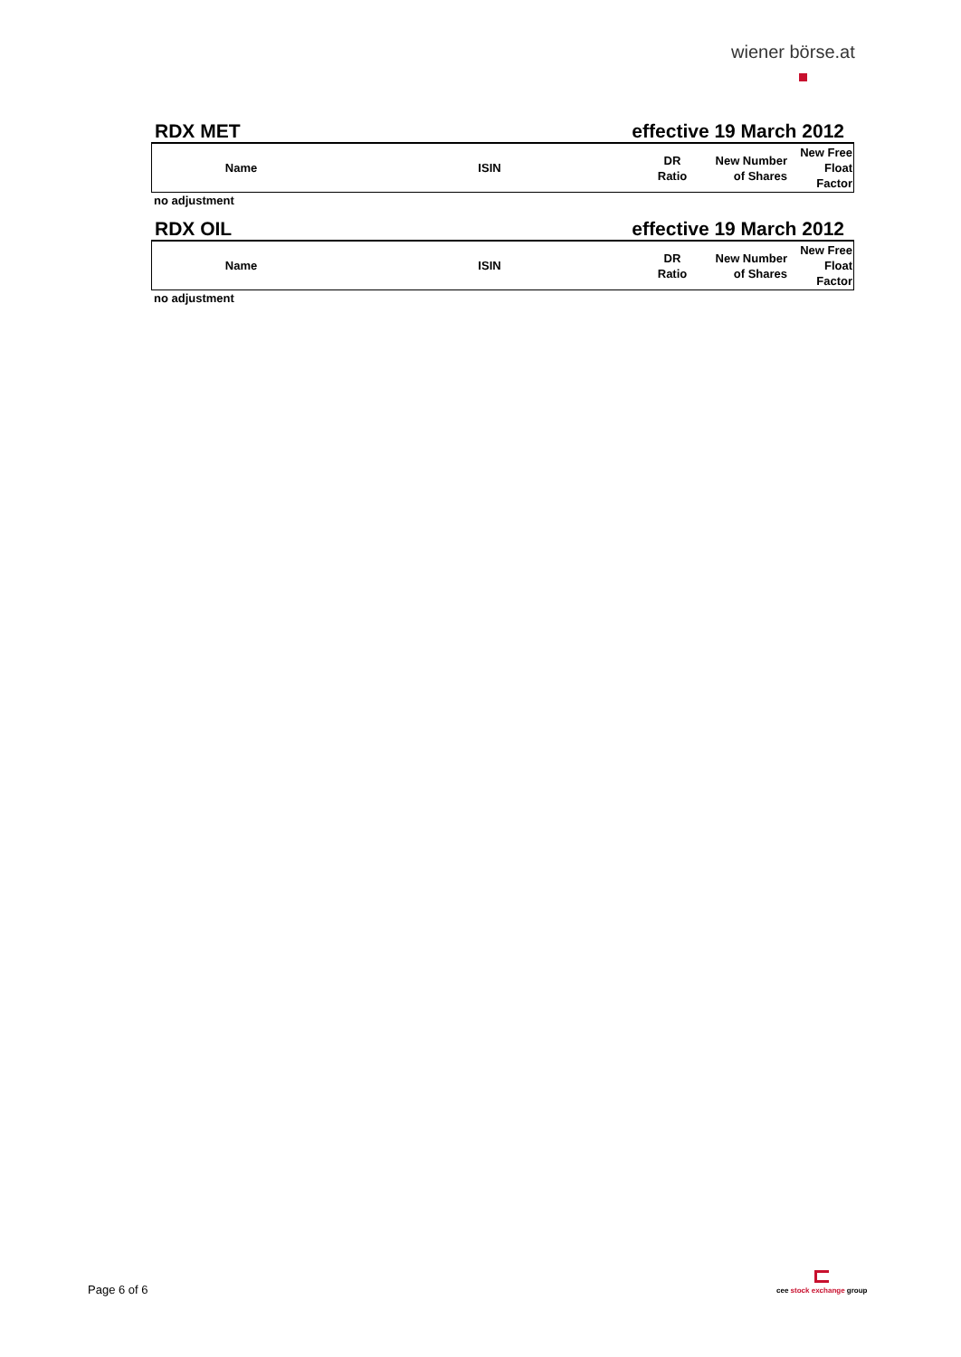wiener börse.at
RDX MET effective 19 March 2012
| Name | ISIN | DR Ratio | New Number of Shares | New Free Float Factor |
| --- | --- | --- | --- | --- |
no adjustment
RDX OIL effective 19 March 2012
| Name | ISIN | DR Ratio | New Number of Shares | New Free Float Factor |
| --- | --- | --- | --- | --- |
no adjustment
Page 6 of 6
cee stock exchange group